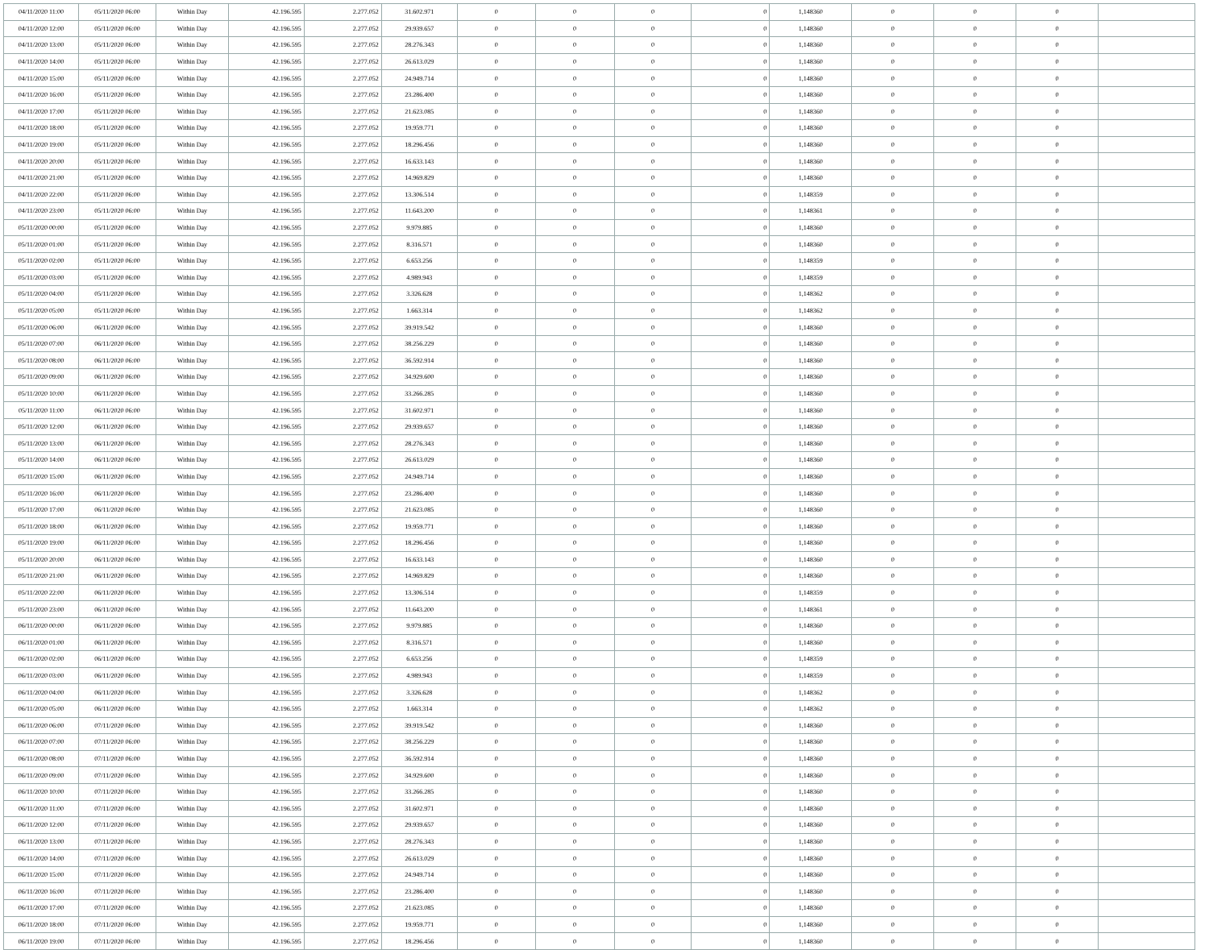| 04/11/2020 11:00 | 05/11/2020 06:00 | Within Day | 42.196.595 | 2.277.052 | 31.602.971 | 0 | 0 | 0 | 0 | 1,148360 | 0 | 0 | 0 | |
| 04/11/2020 12:00 | 05/11/2020 06:00 | Within Day | 42.196.595 | 2.277.052 | 29.939.657 | 0 | 0 | 0 | 0 | 1,148360 | 0 | 0 | 0 | |
| 04/11/2020 13:00 | 05/11/2020 06:00 | Within Day | 42.196.595 | 2.277.052 | 28.276.343 | 0 | 0 | 0 | 0 | 1,148360 | 0 | 0 | 0 | |
| 04/11/2020 14:00 | 05/11/2020 06:00 | Within Day | 42.196.595 | 2.277.052 | 26.613.029 | 0 | 0 | 0 | 0 | 1,148360 | 0 | 0 | 0 | |
| 04/11/2020 15:00 | 05/11/2020 06:00 | Within Day | 42.196.595 | 2.277.052 | 24.949.714 | 0 | 0 | 0 | 0 | 1,148360 | 0 | 0 | 0 | |
| 04/11/2020 16:00 | 05/11/2020 06:00 | Within Day | 42.196.595 | 2.277.052 | 23.286.400 | 0 | 0 | 0 | 0 | 1,148360 | 0 | 0 | 0 | |
| 04/11/2020 17:00 | 05/11/2020 06:00 | Within Day | 42.196.595 | 2.277.052 | 21.623.085 | 0 | 0 | 0 | 0 | 1,148360 | 0 | 0 | 0 | |
| 04/11/2020 18:00 | 05/11/2020 06:00 | Within Day | 42.196.595 | 2.277.052 | 19.959.771 | 0 | 0 | 0 | 0 | 1,148360 | 0 | 0 | 0 | |
| 04/11/2020 19:00 | 05/11/2020 06:00 | Within Day | 42.196.595 | 2.277.052 | 18.296.456 | 0 | 0 | 0 | 0 | 1,148360 | 0 | 0 | 0 | |
| 04/11/2020 20:00 | 05/11/2020 06:00 | Within Day | 42.196.595 | 2.277.052 | 16.633.143 | 0 | 0 | 0 | 0 | 1,148360 | 0 | 0 | 0 | |
| 04/11/2020 21:00 | 05/11/2020 06:00 | Within Day | 42.196.595 | 2.277.052 | 14.969.829 | 0 | 0 | 0 | 0 | 1,148360 | 0 | 0 | 0 | |
| 04/11/2020 22:00 | 05/11/2020 06:00 | Within Day | 42.196.595 | 2.277.052 | 13.306.514 | 0 | 0 | 0 | 0 | 1,148359 | 0 | 0 | 0 | |
| 04/11/2020 23:00 | 05/11/2020 06:00 | Within Day | 42.196.595 | 2.277.052 | 11.643.200 | 0 | 0 | 0 | 0 | 1,148361 | 0 | 0 | 0 | |
| 05/11/2020 00:00 | 05/11/2020 06:00 | Within Day | 42.196.595 | 2.277.052 | 9.979.885 | 0 | 0 | 0 | 0 | 1,148360 | 0 | 0 | 0 | |
| 05/11/2020 01:00 | 05/11/2020 06:00 | Within Day | 42.196.595 | 2.277.052 | 8.316.571 | 0 | 0 | 0 | 0 | 1,148360 | 0 | 0 | 0 | |
| 05/11/2020 02:00 | 05/11/2020 06:00 | Within Day | 42.196.595 | 2.277.052 | 6.653.256 | 0 | 0 | 0 | 0 | 1,148359 | 0 | 0 | 0 | |
| 05/11/2020 03:00 | 05/11/2020 06:00 | Within Day | 42.196.595 | 2.277.052 | 4.989.943 | 0 | 0 | 0 | 0 | 1,148359 | 0 | 0 | 0 | |
| 05/11/2020 04:00 | 05/11/2020 06:00 | Within Day | 42.196.595 | 2.277.052 | 3.326.628 | 0 | 0 | 0 | 0 | 1,148362 | 0 | 0 | 0 | |
| 05/11/2020 05:00 | 05/11/2020 06:00 | Within Day | 42.196.595 | 2.277.052 | 1.663.314 | 0 | 0 | 0 | 0 | 1,148362 | 0 | 0 | 0 | |
| 05/11/2020 06:00 | 06/11/2020 06:00 | Within Day | 42.196.595 | 2.277.052 | 39.919.542 | 0 | 0 | 0 | 0 | 1,148360 | 0 | 0 | 0 | |
| 05/11/2020 07:00 | 06/11/2020 06:00 | Within Day | 42.196.595 | 2.277.052 | 38.256.229 | 0 | 0 | 0 | 0 | 1,148360 | 0 | 0 | 0 | |
| 05/11/2020 08:00 | 06/11/2020 06:00 | Within Day | 42.196.595 | 2.277.052 | 36.592.914 | 0 | 0 | 0 | 0 | 1,148360 | 0 | 0 | 0 | |
| 05/11/2020 09:00 | 06/11/2020 06:00 | Within Day | 42.196.595 | 2.277.052 | 34.929.600 | 0 | 0 | 0 | 0 | 1,148360 | 0 | 0 | 0 | |
| 05/11/2020 10:00 | 06/11/2020 06:00 | Within Day | 42.196.595 | 2.277.052 | 33.266.285 | 0 | 0 | 0 | 0 | 1,148360 | 0 | 0 | 0 | |
| 05/11/2020 11:00 | 06/11/2020 06:00 | Within Day | 42.196.595 | 2.277.052 | 31.602.971 | 0 | 0 | 0 | 0 | 1,148360 | 0 | 0 | 0 | |
| 05/11/2020 12:00 | 06/11/2020 06:00 | Within Day | 42.196.595 | 2.277.052 | 29.939.657 | 0 | 0 | 0 | 0 | 1,148360 | 0 | 0 | 0 | |
| 05/11/2020 13:00 | 06/11/2020 06:00 | Within Day | 42.196.595 | 2.277.052 | 28.276.343 | 0 | 0 | 0 | 0 | 1,148360 | 0 | 0 | 0 | |
| 05/11/2020 14:00 | 06/11/2020 06:00 | Within Day | 42.196.595 | 2.277.052 | 26.613.029 | 0 | 0 | 0 | 0 | 1,148360 | 0 | 0 | 0 | |
| 05/11/2020 15:00 | 06/11/2020 06:00 | Within Day | 42.196.595 | 2.277.052 | 24.949.714 | 0 | 0 | 0 | 0 | 1,148360 | 0 | 0 | 0 | |
| 05/11/2020 16:00 | 06/11/2020 06:00 | Within Day | 42.196.595 | 2.277.052 | 23.286.400 | 0 | 0 | 0 | 0 | 1,148360 | 0 | 0 | 0 | |
| 05/11/2020 17:00 | 06/11/2020 06:00 | Within Day | 42.196.595 | 2.277.052 | 21.623.085 | 0 | 0 | 0 | 0 | 1,148360 | 0 | 0 | 0 | |
| 05/11/2020 18:00 | 06/11/2020 06:00 | Within Day | 42.196.595 | 2.277.052 | 19.959.771 | 0 | 0 | 0 | 0 | 1,148360 | 0 | 0 | 0 | |
| 05/11/2020 19:00 | 06/11/2020 06:00 | Within Day | 42.196.595 | 2.277.052 | 18.296.456 | 0 | 0 | 0 | 0 | 1,148360 | 0 | 0 | 0 | |
| 05/11/2020 20:00 | 06/11/2020 06:00 | Within Day | 42.196.595 | 2.277.052 | 16.633.143 | 0 | 0 | 0 | 0 | 1,148360 | 0 | 0 | 0 | |
| 05/11/2020 21:00 | 06/11/2020 06:00 | Within Day | 42.196.595 | 2.277.052 | 14.969.829 | 0 | 0 | 0 | 0 | 1,148360 | 0 | 0 | 0 | |
| 05/11/2020 22:00 | 06/11/2020 06:00 | Within Day | 42.196.595 | 2.277.052 | 13.306.514 | 0 | 0 | 0 | 0 | 1,148359 | 0 | 0 | 0 | |
| 05/11/2020 23:00 | 06/11/2020 06:00 | Within Day | 42.196.595 | 2.277.052 | 11.643.200 | 0 | 0 | 0 | 0 | 1,148361 | 0 | 0 | 0 | |
| 06/11/2020 00:00 | 06/11/2020 06:00 | Within Day | 42.196.595 | 2.277.052 | 9.979.885 | 0 | 0 | 0 | 0 | 1,148360 | 0 | 0 | 0 | |
| 06/11/2020 01:00 | 06/11/2020 06:00 | Within Day | 42.196.595 | 2.277.052 | 8.316.571 | 0 | 0 | 0 | 0 | 1,148360 | 0 | 0 | 0 | |
| 06/11/2020 02:00 | 06/11/2020 06:00 | Within Day | 42.196.595 | 2.277.052 | 6.653.256 | 0 | 0 | 0 | 0 | 1,148359 | 0 | 0 | 0 | |
| 06/11/2020 03:00 | 06/11/2020 06:00 | Within Day | 42.196.595 | 2.277.052 | 4.989.943 | 0 | 0 | 0 | 0 | 1,148359 | 0 | 0 | 0 | |
| 06/11/2020 04:00 | 06/11/2020 06:00 | Within Day | 42.196.595 | 2.277.052 | 3.326.628 | 0 | 0 | 0 | 0 | 1,148362 | 0 | 0 | 0 | |
| 06/11/2020 05:00 | 06/11/2020 06:00 | Within Day | 42.196.595 | 2.277.052 | 1.663.314 | 0 | 0 | 0 | 0 | 1,148362 | 0 | 0 | 0 | |
| 06/11/2020 06:00 | 07/11/2020 06:00 | Within Day | 42.196.595 | 2.277.052 | 39.919.542 | 0 | 0 | 0 | 0 | 1,148360 | 0 | 0 | 0 | |
| 06/11/2020 07:00 | 07/11/2020 06:00 | Within Day | 42.196.595 | 2.277.052 | 38.256.229 | 0 | 0 | 0 | 0 | 1,148360 | 0 | 0 | 0 | |
| 06/11/2020 08:00 | 07/11/2020 06:00 | Within Day | 42.196.595 | 2.277.052 | 36.592.914 | 0 | 0 | 0 | 0 | 1,148360 | 0 | 0 | 0 | |
| 06/11/2020 09:00 | 07/11/2020 06:00 | Within Day | 42.196.595 | 2.277.052 | 34.929.600 | 0 | 0 | 0 | 0 | 1,148360 | 0 | 0 | 0 | |
| 06/11/2020 10:00 | 07/11/2020 06:00 | Within Day | 42.196.595 | 2.277.052 | 33.266.285 | 0 | 0 | 0 | 0 | 1,148360 | 0 | 0 | 0 | |
| 06/11/2020 11:00 | 07/11/2020 06:00 | Within Day | 42.196.595 | 2.277.052 | 31.602.971 | 0 | 0 | 0 | 0 | 1,148360 | 0 | 0 | 0 | |
| 06/11/2020 12:00 | 07/11/2020 06:00 | Within Day | 42.196.595 | 2.277.052 | 29.939.657 | 0 | 0 | 0 | 0 | 1,148360 | 0 | 0 | 0 | |
| 06/11/2020 13:00 | 07/11/2020 06:00 | Within Day | 42.196.595 | 2.277.052 | 28.276.343 | 0 | 0 | 0 | 0 | 1,148360 | 0 | 0 | 0 | |
| 06/11/2020 14:00 | 07/11/2020 06:00 | Within Day | 42.196.595 | 2.277.052 | 26.613.029 | 0 | 0 | 0 | 0 | 1,148360 | 0 | 0 | 0 | |
| 06/11/2020 15:00 | 07/11/2020 06:00 | Within Day | 42.196.595 | 2.277.052 | 24.949.714 | 0 | 0 | 0 | 0 | 1,148360 | 0 | 0 | 0 | |
| 06/11/2020 16:00 | 07/11/2020 06:00 | Within Day | 42.196.595 | 2.277.052 | 23.286.400 | 0 | 0 | 0 | 0 | 1,148360 | 0 | 0 | 0 | |
| 06/11/2020 17:00 | 07/11/2020 06:00 | Within Day | 42.196.595 | 2.277.052 | 21.623.085 | 0 | 0 | 0 | 0 | 1,148360 | 0 | 0 | 0 | |
| 06/11/2020 18:00 | 07/11/2020 06:00 | Within Day | 42.196.595 | 2.277.052 | 19.959.771 | 0 | 0 | 0 | 0 | 1,148360 | 0 | 0 | 0 | |
| 06/11/2020 19:00 | 07/11/2020 06:00 | Within Day | 42.196.595 | 2.277.052 | 18.296.456 | 0 | 0 | 0 | 0 | 1,148360 | 0 | 0 | 0 | |